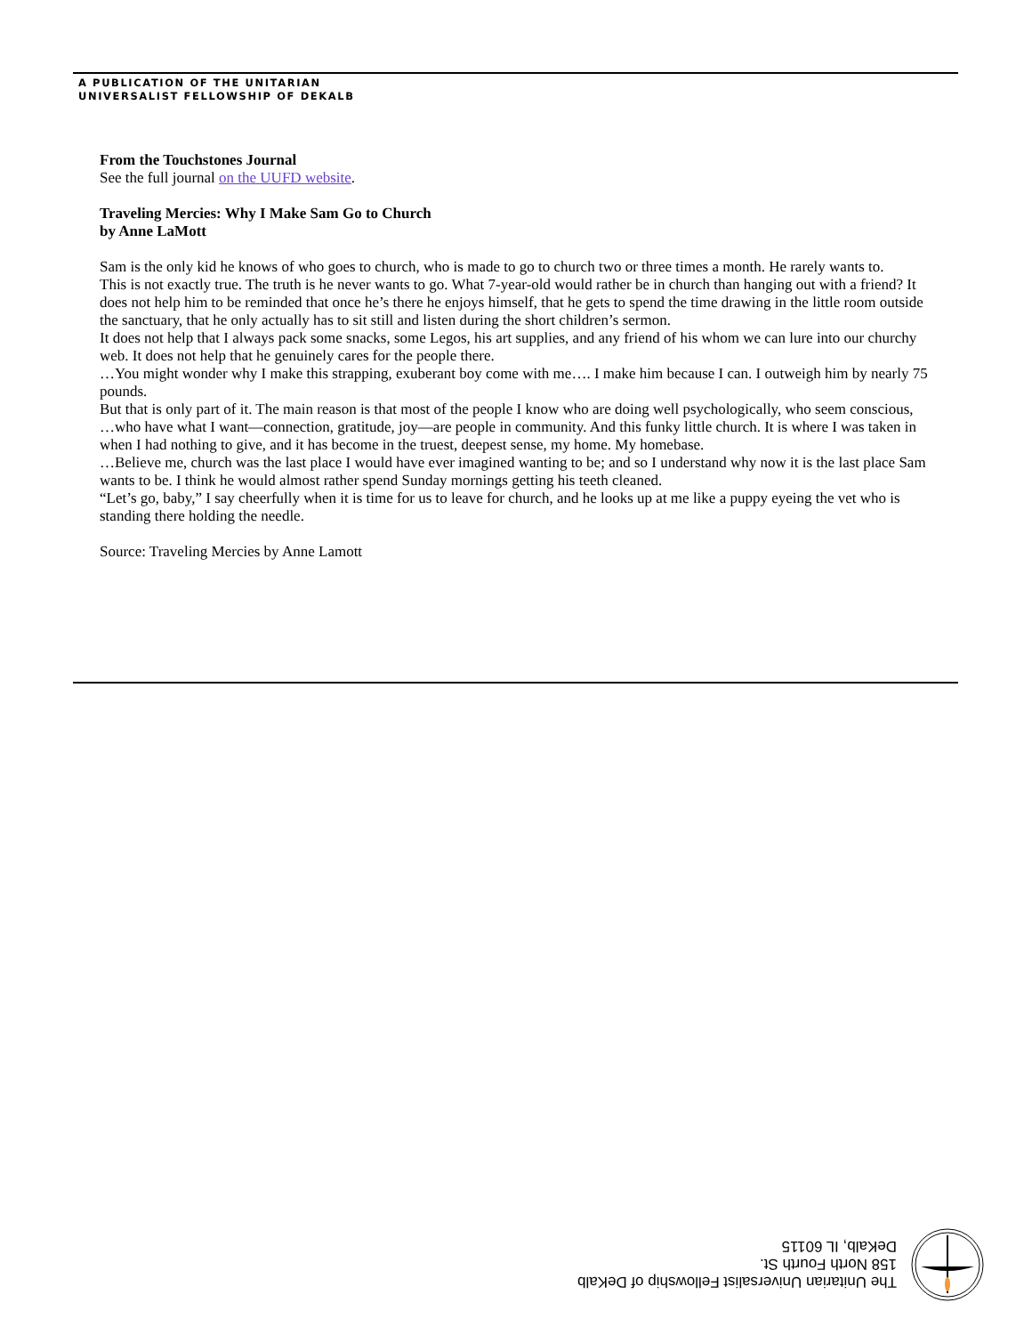A PUBLICATION OF THE UNITARIAN
UNIVERSALIST FELLOWSHIP OF DEKALB
From the Touchstones Journal
See the full journal on the UUFD website.
Traveling Mercies: Why I Make Sam Go to Church
by Anne LaMott
Sam is the only kid he knows of who goes to church, who is made to go to church two or three times a month. He rarely wants to.
This is not exactly true. The truth is he never wants to go. What 7-year-old would rather be in church than hanging out with a friend? It does not help him to be reminded that once he’s there he enjoys himself, that he gets to spend the time drawing in the little room outside the sanctuary, that he only actually has to sit still and listen during the short children’s sermon.
It does not help that I always pack some snacks, some Legos, his art supplies, and any friend of his whom we can lure into our churchy web. It does not help that he genuinely cares for the people there.
…You might wonder why I make this strapping, exuberant boy come with me…. I make him because I can. I outweigh him by nearly 75 pounds.
But that is only part of it. The main reason is that most of the people I know who are doing well psychologically, who seem conscious, …who have what I want—connection, gratitude, joy—are people in community. And this funky little church. It is where I was taken in when I had nothing to give, and it has become in the truest, deepest sense, my home. My homebase.
…Believe me, church was the last place I would have ever imagined wanting to be; and so I understand why now it is the last place Sam wants to be. I think he would almost rather spend Sunday mornings getting his teeth cleaned.
“Let’s go, baby,” I say cheerfully when it is time for us to leave for church, and he looks up at me like a puppy eyeing the vet who is standing there holding the needle.
Source: Traveling Mercies by Anne Lamott
The Unitarian Universalist Fellowship of DeKalb
158 North Fourth St.
DeKalb, IL 60115